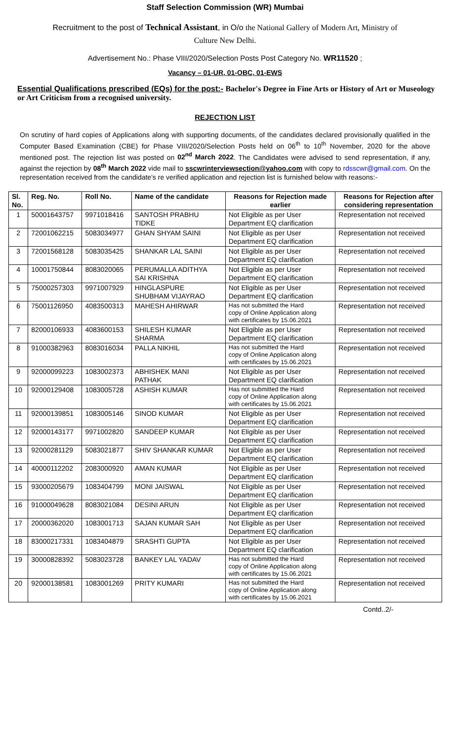Staff Selection Commission (WR) Mumbai
Recruitment to the post of Technical Assistant, in O/o the National Gallery of Modern Art, Ministry of
Culture New Delhi.
Advertisement No.: Phase VIII/2020/Selection Posts Post Category No. WR11520 ;
Vacancy – 01-UR, 01-OBC, 01-EWS
Essential Qualifications prescribed (EQs) for the post:- Bachelor's Degree in Fine Arts or History of Art or Museology or Art Criticism from a recognised university.
REJECTION LIST
On scrutiny of hard copies of Applications along with supporting documents, of the candidates declared provisionally qualified in the Computer Based Examination (CBE) for Phase VIII/2020/Selection Posts held on 06<sup>th</sup> to 10<sup>th</sup> November, 2020 for the above mentioned post. The rejection list was posted on 02<sup>nd</sup> March 2022. The Candidates were advised to send representation, if any, against the rejection by 08<sup>th</sup> March 2022 vide mail to sscwrinterviewsection@yahoo.com with copy to rdsscwr@gmail.com. On the representation received from the candidate's re verified application and rejection list is furnished below with reasons:-
| Sl. No. | Reg. No. | Roll No. | Name of the candidate | Reasons for Rejection made earlier | Reasons for Rejection after considering representation |
| --- | --- | --- | --- | --- | --- |
| 1 | 50001643757 | 9971018416 | SANTOSH PRABHU TIDKE | Not Eligible as per User Department EQ clarification | Representation not received |
| 2 | 72001062215 | 5083034977 | GHAN SHYAM SAINI | Not Eligible as per User Department EQ clarification | Representation not received |
| 3 | 72001568128 | 5083035425 | SHANKAR LAL SAINI | Not Eligible as per User Department EQ clarification | Representation not received |
| 4 | 10001750844 | 8083020065 | PERUMALLA ADITHYA SAI KRISHNA | Not Eligible as per User Department EQ clarification | Representation not received |
| 5 | 75000257303 | 9971007929 | HINGLASPURE SHUBHAM VIJAYRAO | Not Eligible as per User Department EQ clarification | Representation not received |
| 6 | 75001126950 | 4083500313 | MAHESH AHIRWAR | Has not submitted the Hard copy of Online Application along with certificates by 15.06.2021 | Representation not received |
| 7 | 82000106933 | 4083600153 | SHILESH KUMAR SHARMA | Not Eligible as per User Department EQ clarification | Representation not received |
| 8 | 91000382963 | 8083016034 | PALLA NIKHIL | Has not submitted the Hard copy of Online Application along with certificates by 15.06.2021 | Representation not received |
| 9 | 92000099223 | 1083002373 | ABHISHEK MANI PATHAK | Not Eligible as per User Department EQ clarification | Representation not received |
| 10 | 92000129408 | 1083005728 | ASHISH KUMAR | Has not submitted the Hard copy of Online Application along with certificates by 15.06.2021 | Representation not received |
| 11 | 92000139851 | 1083005146 | SINOD KUMAR | Not Eligible as per User Department EQ clarification | Representation not received |
| 12 | 92000143177 | 9971002820 | SANDEEP KUMAR | Not Eligible as per User Department EQ clarification | Representation not received |
| 13 | 92000281129 | 5083021877 | SHIV SHANKAR KUMAR | Not Eligible as per User Department EQ clarification | Representation not received |
| 14 | 40000112202 | 2083000920 | AMAN KUMAR | Not Eligible as per User Department EQ clarification | Representation not received |
| 15 | 93000205679 | 1083404799 | MONI JAISWAL | Not Eligible as per User Department EQ clarification | Representation not received |
| 16 | 91000049628 | 8083021084 | DESINI ARUN | Not Eligible as per User Department EQ clarification | Representation not received |
| 17 | 20000362020 | 1083001713 | SAJAN KUMAR SAH | Not Eligible as per User Department EQ clarification | Representation not received |
| 18 | 83000217331 | 1083404879 | SRASHTI GUPTA | Not Eligible as per User Department EQ clarification | Representation not received |
| 19 | 30000828392 | 5083023728 | BANKEY LAL YADAV | Has not submitted the Hard copy of Online Application along with certificates by 15.06.2021 | Representation not received |
| 20 | 92000138581 | 1083001269 | PRITY KUMARI | Has not submitted the Hard copy of Online Application along with certificates by 15.06.2021 | Representation not received |
Contd..2/-